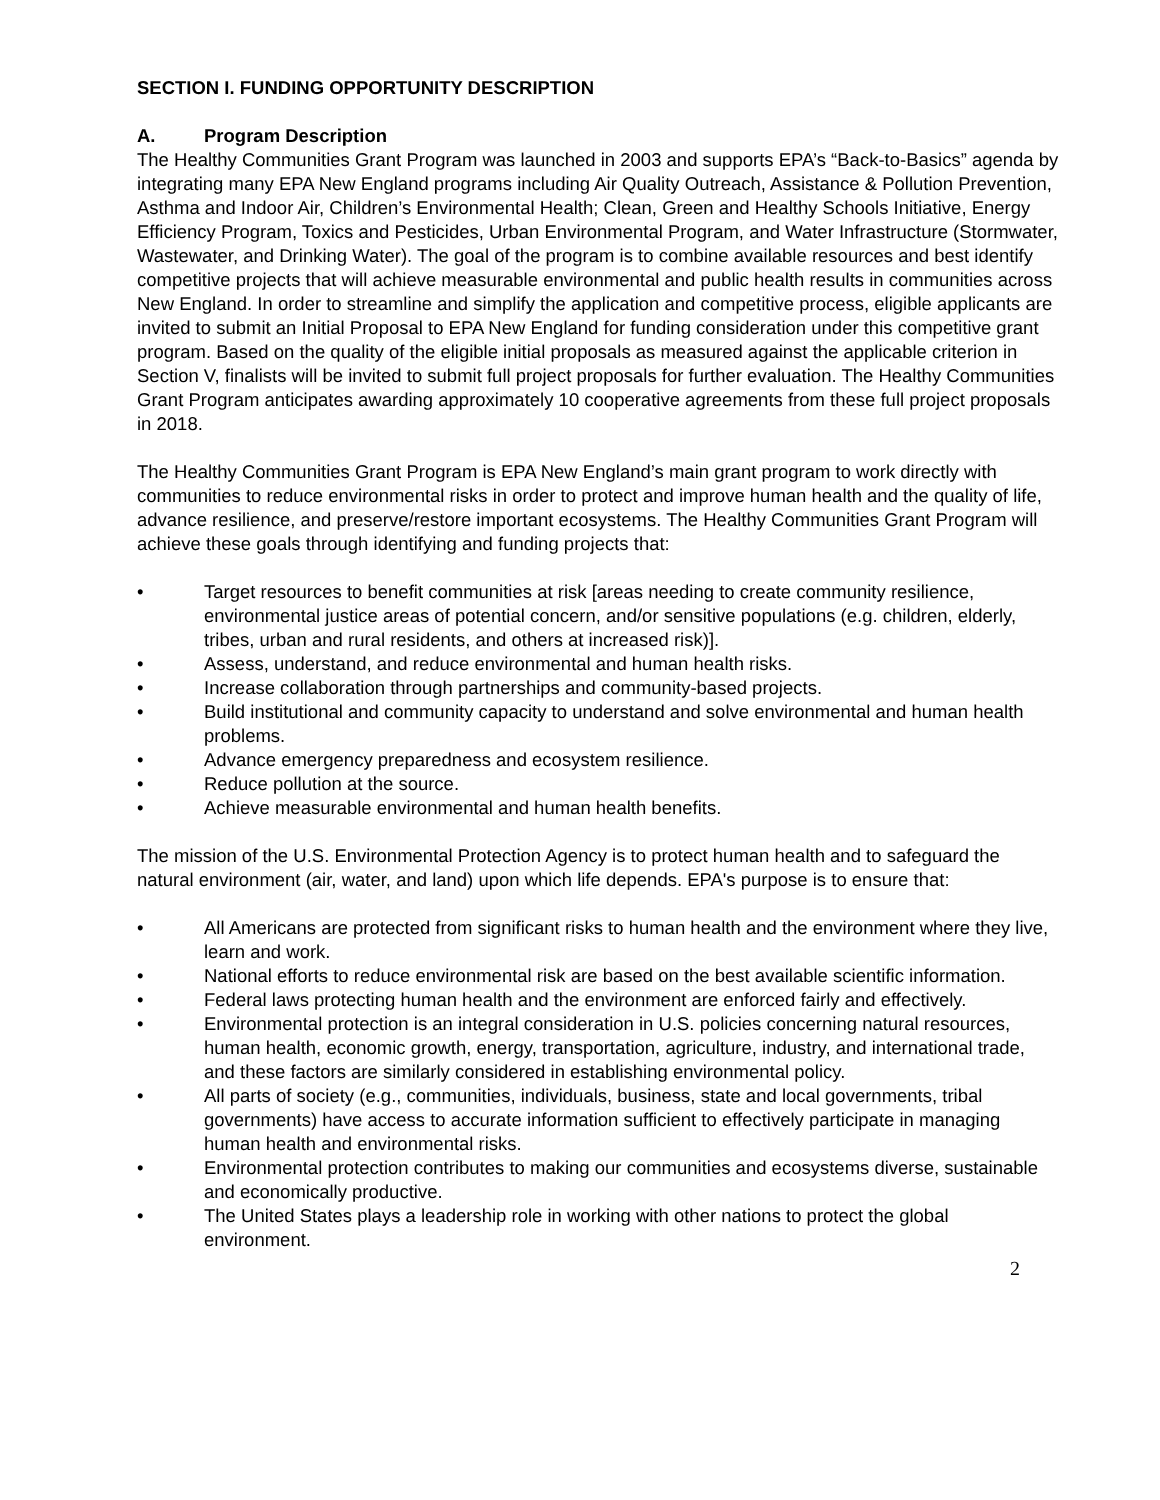SECTION I. FUNDING OPPORTUNITY DESCRIPTION
A. Program Description
The Healthy Communities Grant Program was launched in 2003 and supports EPA’s “Back-to-Basics” agenda by integrating many EPA New England programs including Air Quality Outreach, Assistance & Pollution Prevention, Asthma and Indoor Air, Children’s Environmental Health; Clean, Green and Healthy Schools Initiative, Energy Efficiency Program, Toxics and Pesticides, Urban Environmental Program, and Water Infrastructure (Stormwater, Wastewater, and Drinking Water). The goal of the program is to combine available resources and best identify competitive projects that will achieve measurable environmental and public health results in communities across New England. In order to streamline and simplify the application and competitive process, eligible applicants are invited to submit an Initial Proposal to EPA New England for funding consideration under this competitive grant program. Based on the quality of the eligible initial proposals as measured against the applicable criterion in Section V, finalists will be invited to submit full project proposals for further evaluation. The Healthy Communities Grant Program anticipates awarding approximately 10 cooperative agreements from these full project proposals in 2018.
The Healthy Communities Grant Program is EPA New England’s main grant program to work directly with communities to reduce environmental risks in order to protect and improve human health and the quality of life, advance resilience, and preserve/restore important ecosystems. The Healthy Communities Grant Program will achieve these goals through identifying and funding projects that:
• Target resources to benefit communities at risk [areas needing to create community resilience, environmental justice areas of potential concern, and/or sensitive populations (e.g. children, elderly, tribes, urban and rural residents, and others at increased risk)].
• Assess, understand, and reduce environmental and human health risks.
• Increase collaboration through partnerships and community-based projects.
• Build institutional and community capacity to understand and solve environmental and human health problems.
• Advance emergency preparedness and ecosystem resilience.
• Reduce pollution at the source.
• Achieve measurable environmental and human health benefits.
The mission of the U.S. Environmental Protection Agency is to protect human health and to safeguard the natural environment (air, water, and land) upon which life depends. EPA's purpose is to ensure that:
• All Americans are protected from significant risks to human health and the environment where they live, learn and work.
• National efforts to reduce environmental risk are based on the best available scientific information.
• Federal laws protecting human health and the environment are enforced fairly and effectively.
• Environmental protection is an integral consideration in U.S. policies concerning natural resources, human health, economic growth, energy, transportation, agriculture, industry, and international trade, and these factors are similarly considered in establishing environmental policy.
• All parts of society (e.g., communities, individuals, business, state and local governments, tribal governments) have access to accurate information sufficient to effectively participate in managing human health and environmental risks.
• Environmental protection contributes to making our communities and ecosystems diverse, sustainable and economically productive.
• The United States plays a leadership role in working with other nations to protect the global environment.
2